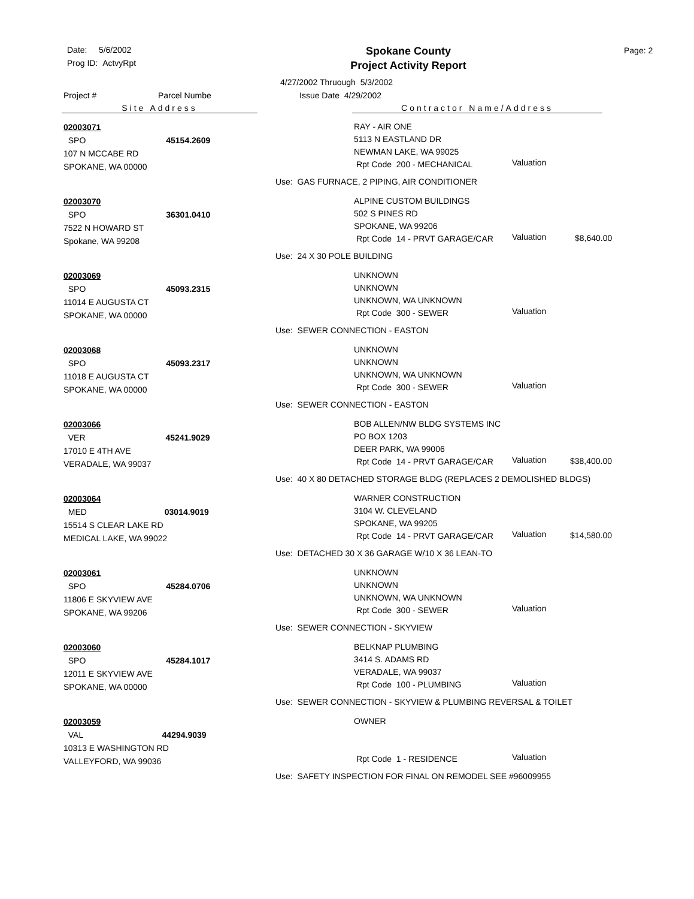Date: 5/6/2002
Prog ID: ActvyRpt
Spokane County
Project Activity Report
Page: 2
4/27/2002 Thruough 5/3/2002
Project # Parcel Numbe Issue Date 4/29/2002
Site Address Contractor Name/Address
02003071
SPO 45154.2609
107 N MCCABE RD
SPOKANE, WA 00000
RAY - AIR ONE
5113 N EASTLAND DR
NEWMAN LAKE, WA 99025
Rpt Code 200 - MECHANICAL
Valuation
Use: GAS FURNACE, 2 PIPING, AIR CONDITIONER
02003070
SPO 36301.0410
7522 N HOWARD ST
Spokane, WA 99208
ALPINE CUSTOM BUILDINGS
502 S PINES RD
SPOKANE, WA 99206
Rpt Code 14 - PRVT GARAGE/CAR
Valuation $8,640.00
Use: 24 X 30 POLE BUILDING
02003069
SPO 45093.2315
11014 E AUGUSTA CT
SPOKANE, WA 00000
UNKNOWN
UNKNOWN
UNKNOWN, WA UNKNOWN
Rpt Code 300 - SEWER
Valuation
Use: SEWER CONNECTION - EASTON
02003068
SPO 45093.2317
11018 E AUGUSTA CT
SPOKANE, WA 00000
UNKNOWN
UNKNOWN
UNKNOWN, WA UNKNOWN
Rpt Code 300 - SEWER
Valuation
Use: SEWER CONNECTION - EASTON
02003066
VER 45241.9029
17010 E 4TH AVE
VERADALE, WA 99037
BOB ALLEN/NW BLDG SYSTEMS INC
PO BOX 1203
DEER PARK, WA 99006
Rpt Code 14 - PRVT GARAGE/CAR
Valuation $38,400.00
Use: 40 X 80 DETACHED STORAGE BLDG (REPLACES 2 DEMOLISHED BLDGS)
02003064
MED 03014.9019
15514 S CLEAR LAKE RD
MEDICAL LAKE, WA 99022
WARNER CONSTRUCTION
3104 W. CLEVELAND
SPOKANE, WA 99205
Rpt Code 14 - PRVT GARAGE/CAR
Valuation $14,580.00
Use: DETACHED 30 X 36 GARAGE W/10 X 36 LEAN-TO
02003061
SPO 45284.0706
11806 E SKYVIEW AVE
SPOKANE, WA 99206
UNKNOWN
UNKNOWN
UNKNOWN, WA UNKNOWN
Rpt Code 300 - SEWER
Valuation
Use: SEWER CONNECTION - SKYVIEW
02003060
SPO 45284.1017
12011 E SKYVIEW AVE
SPOKANE, WA 00000
BELKNAP PLUMBING
3414 S. ADAMS RD
VERADALE, WA 99037
Rpt Code 100 - PLUMBING
Valuation
Use: SEWER CONNECTION - SKYVIEW & PLUMBING REVERSAL & TOILET
02003059
VAL 44294.9039
10313 E WASHINGTON RD
VALLEYFORD, WA 99036
OWNER
Rpt Code 1 - RESIDENCE
Valuation
Use: SAFETY INSPECTION FOR FINAL ON REMODEL SEE #96009955